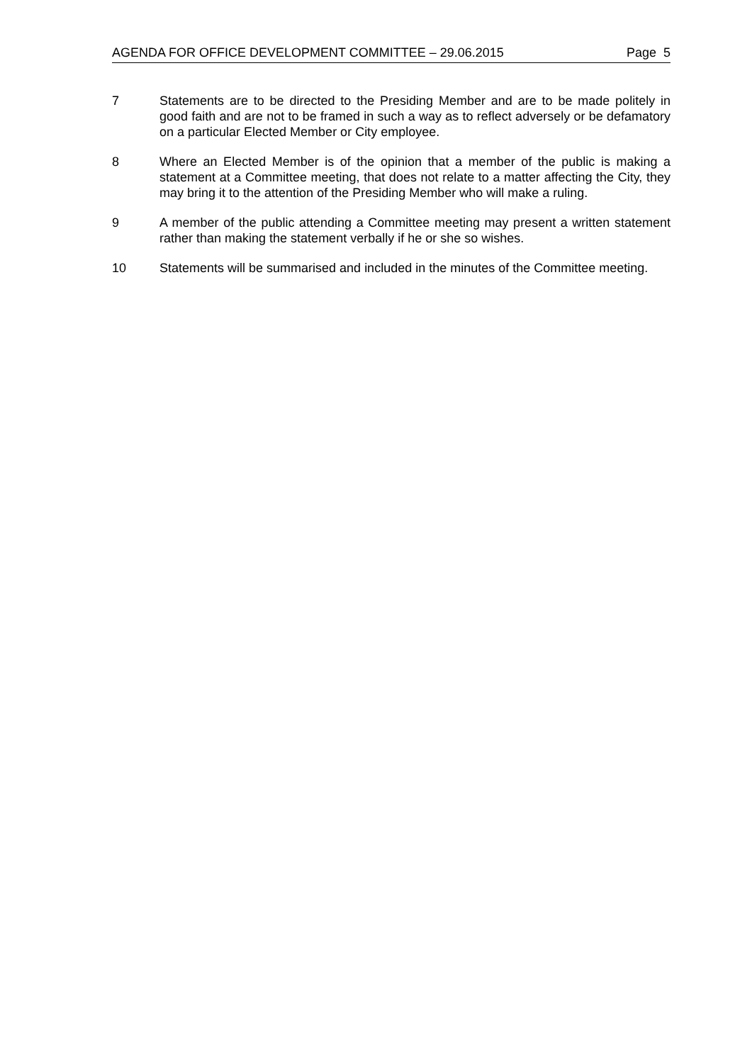AGENDA FOR OFFICE DEVELOPMENT COMMITTEE – 29.06.2015 Page 5
7 Statements are to be directed to the Presiding Member and are to be made politely in good faith and are not to be framed in such a way as to reflect adversely or be defamatory on a particular Elected Member or City employee.
8 Where an Elected Member is of the opinion that a member of the public is making a statement at a Committee meeting, that does not relate to a matter affecting the City, they may bring it to the attention of the Presiding Member who will make a ruling.
9 A member of the public attending a Committee meeting may present a written statement rather than making the statement verbally if he or she so wishes.
10 Statements will be summarised and included in the minutes of the Committee meeting.